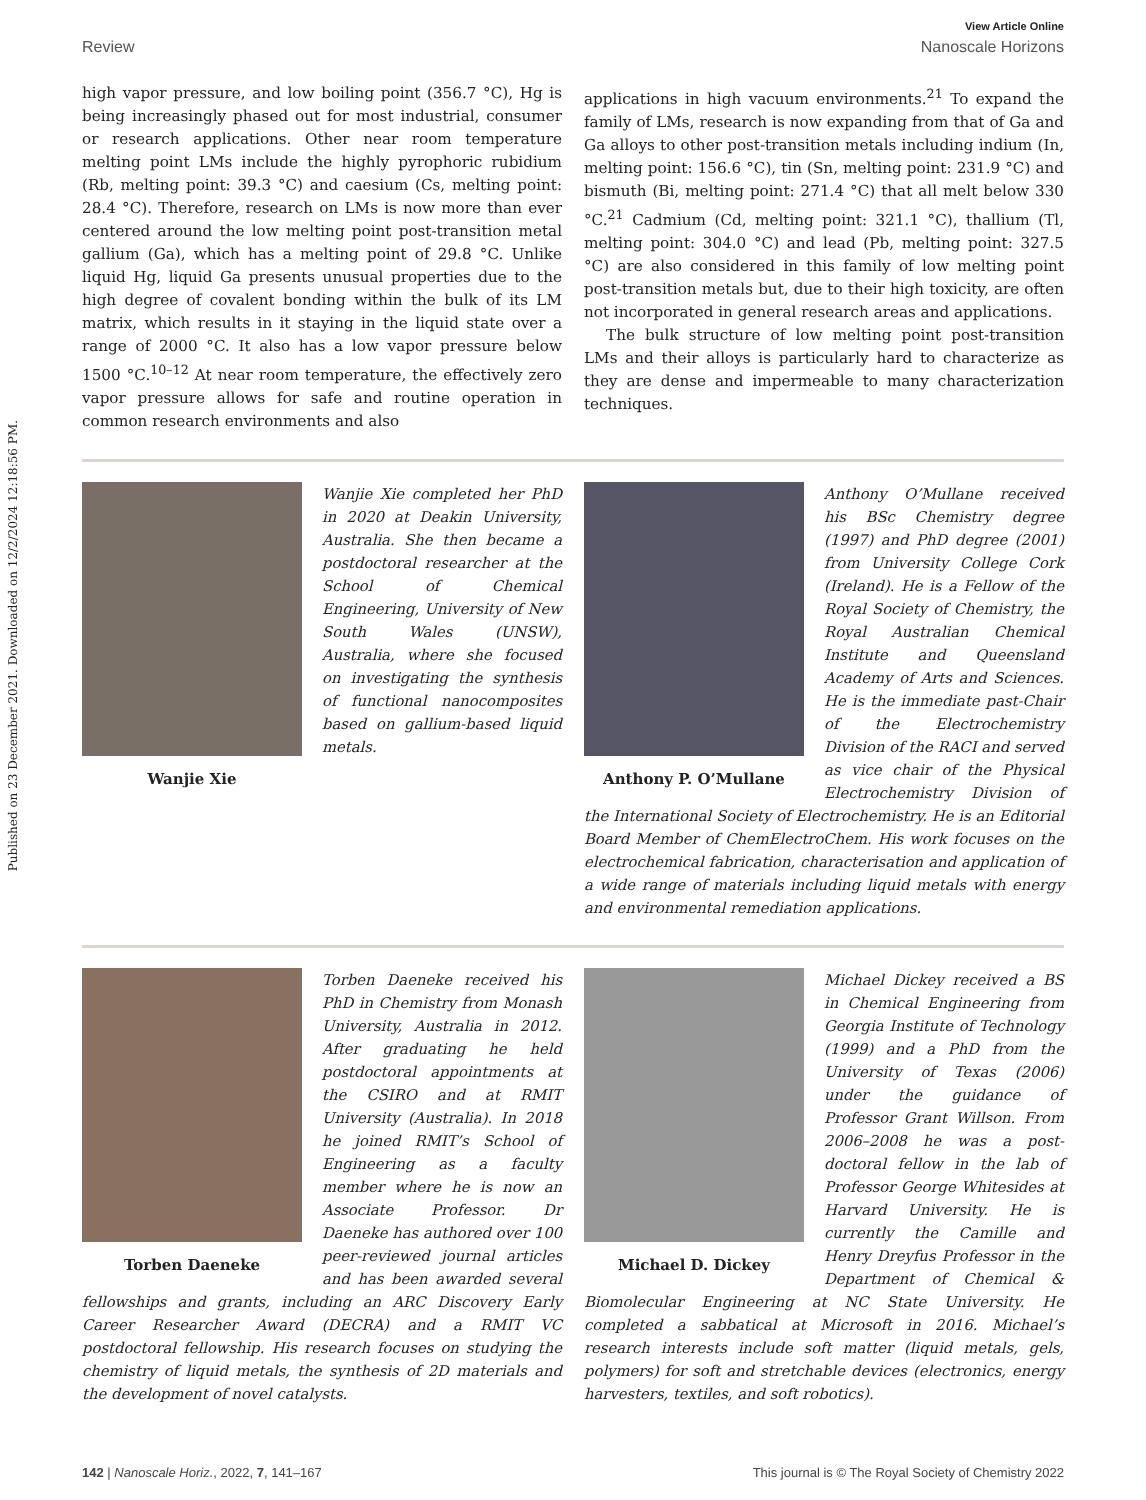Published on 23 December 2021. Downloaded on 12/2/2024 12:18:56 PM.
View Article Online
Review Nanoscale Horizons
high vapor pressure, and low boiling point (356.7 °C), Hg is being increasingly phased out for most industrial, consumer or research applications. Other near room temperature melting point LMs include the highly pyrophoric rubidium (Rb, melting point: 39.3 °C) and caesium (Cs, melting point: 28.4 °C). Therefore, research on LMs is now more than ever centered around the low melting point post-transition metal gallium (Ga), which has a melting point of 29.8 °C. Unlike liquid Hg, liquid Ga presents unusual properties due to the high degree of covalent bonding within the bulk of its LM matrix, which results in it staying in the liquid state over a range of 2000 °C. It also has a low vapor pressure below 1500 °C.<sup>10–12</sup> At near room temperature, the effectively zero vapor pressure allows for safe and routine operation in common research environments and also
applications in high vacuum environments.<sup>21</sup> To expand the family of LMs, research is now expanding from that of Ga and Ga alloys to other post-transition metals including indium (In, melting point: 156.6 °C), tin (Sn, melting point: 231.9 °C) and bismuth (Bi, melting point: 271.4 °C) that all melt below 330 °C.<sup>21</sup> Cadmium (Cd, melting point: 321.1 °C), thallium (Tl, melting point: 304.0 °C) and lead (Pb, melting point: 327.5 °C) are also considered in this family of low melting point post-transition metals but, due to their high toxicity, are often not incorporated in general research areas and applications.
The bulk structure of low melting point post-transition LMs and their alloys is particularly hard to characterize as they are dense and impermeable to many characterization techniques.
Wanjie Xie
Wanjie Xie completed her PhD in 2020 at Deakin University, Australia. She then became a postdoctoral researcher at the School of Chemical Engineering, University of New South Wales (UNSW), Australia, where she focused on investigating the synthesis of functional nanocomposites based on gallium-based liquid metals.
Anthony P. O’Mullane
Anthony O’Mullane received his BSc Chemistry degree (1997) and PhD degree (2001) from University College Cork (Ireland). He is a Fellow of the Royal Society of Chemistry, the Royal Australian Chemical Institute and Queensland Academy of Arts and Sciences. He is the immediate past-Chair of the Electrochemistry Division of the RACI and served as vice chair of the Physical Electrochemistry Division of the International Society of Electrochemistry. He is an Editorial Board Member of ChemElectroChem. His work focuses on the electrochemical fabrication, characterisation and application of a wide range of materials including liquid metals with energy and environmental remediation applications.
Torben Daeneke
Torben Daeneke received his PhD in Chemistry from Monash University, Australia in 2012. After graduating he held postdoctoral appointments at the CSIRO and at RMIT University (Australia). In 2018 he joined RMIT’s School of Engineering as a faculty member where he is now an Associate Professor. Dr Daeneke has authored over 100 peer-reviewed journal articles and has been awarded several fellowships and grants, including an ARC Discovery Early Career Researcher Award (DECRA) and a RMIT VC postdoctoral fellowship. His research focuses on studying the chemistry of liquid metals, the synthesis of 2D materials and the development of novel catalysts.
Michael D. Dickey
Michael Dickey received a BS in Chemical Engineering from Georgia Institute of Technology (1999) and a PhD from the University of Texas (2006) under the guidance of Professor Grant Willson. From 2006–2008 he was a post-doctoral fellow in the lab of Professor George Whitesides at Harvard University. He is currently the Camille and Henry Dreyfus Professor in the Department of Chemical & Biomolecular Engineering at NC State University. He completed a sabbatical at Microsoft in 2016. Michael’s research interests include soft matter (liquid metals, gels, polymers) for soft and stretchable devices (electronics, energy harvesters, textiles, and soft robotics).
142 | Nanoscale Horiz., 2022, 7, 141–167 This journal is © The Royal Society of Chemistry 2022